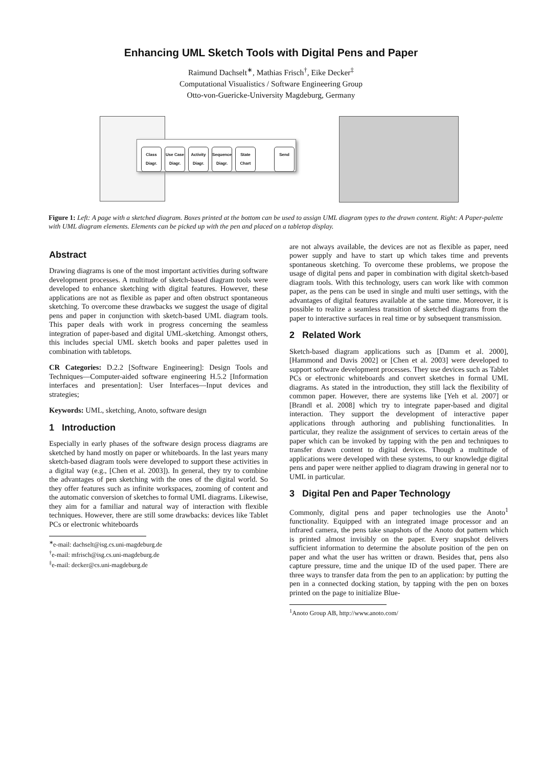Enhancing UML Sketch Tools with Digital Pens and Paper
Raimund Dachselt<sup>∗</sup>, Mathias Frisch<sup>†</sup>, Eike Decker<sup>‡</sup>
Computational Visualistics / Software Engineering Group
Otto-von-Guericke-University Magdeburg, Germany
Class Diagr.
Use Case Diagr.
Activity Diagr.
Sequence Diagr.
State Chart
Send
Figure 1: Left: A page with a sketched diagram. Boxes printed at the bottom can be used to assign UML diagram types to the drawn content. Right: A Paper-palette with UML diagram elements. Elements can be picked up with the pen and placed on a tabletop display.
Abstract
Drawing diagrams is one of the most important activities during software development processes. A multitude of sketch-based diagram tools were developed to enhance sketching with digital features. However, these applications are not as flexible as paper and often obstruct spontaneous sketching. To overcome these drawbacks we suggest the usage of digital pens and paper in conjunction with sketch-based UML diagram tools. This paper deals with work in progress concerning the seamless integration of paper-based and digital UML-sketching. Amongst others, this includes special UML sketch books and paper palettes used in combination with tabletops.
CR Categories: D.2.2 [Software Engineering]: Design Tools and Techniques—Computer-aided software engineering H.5.2 [Information interfaces and presentation]: User Interfaces—Input devices and strategies;
Keywords: UML, sketching, Anoto, software design
1 Introduction
Especially in early phases of the software design process diagrams are sketched by hand mostly on paper or whiteboards. In the last years many sketch-based diagram tools were developed to support these activities in a digital way (e.g., [Chen et al. 2003]). In general, they try to combine the advantages of pen sketching with the ones of the digital world. So they offer features such as infinite workspaces, zooming of content and the automatic conversion of sketches to formal UML diagrams. Likewise, they aim for a familiar and natural way of interaction with flexible techniques. However, there are still some drawbacks: devices like Tablet PCs or electronic whiteboards
<sup>∗</sup>e-mail: dachselt@isg.cs.uni-magdeburg.de
<sup>†</sup> e-mail: mfrisch@isg.cs.uni-magdeburg.de
<sup>‡</sup> e-mail: decker@cs.uni-magdeburg.de
are not always available, the devices are not as flexible as paper, need power supply and have to start up which takes time and prevents spontaneous sketching. To overcome these problems, we propose the usage of digital pens and paper in combination with digital sketch-based diagram tools. With this technology, users can work like with common paper, as the pens can be used in single and multi user settings, with the advantages of digital features available at the same time. Moreover, it is possible to realize a seamless transition of sketched diagrams from the paper to interactive surfaces in real time or by subsequent transmission.
2 Related Work
Sketch-based diagram applications such as [Damm et al. 2000], [Hammond and Davis 2002] or [Chen et al. 2003] were developed to support software development processes. They use devices such as Tablet PCs or electronic whiteboards and convert sketches in formal UML diagrams. As stated in the introduction, they still lack the flexibility of common paper. However, there are systems like [Yeh et al. 2007] or [Brandl et al. 2008] which try to integrate paper-based and digital interaction. They support the development of interactive paper applications through authoring and publishing functionalities. In particular, they realize the assignment of services to certain areas of the paper which can be invoked by tapping with the pen and techniques to transfer drawn content to digital devices. Though a multitude of applications were developed with these systems, to our knowledge digital pens and paper were neither applied to diagram drawing in general nor to UML in particular.
3 Digital Pen and Paper Technology
Commonly, digital pens and paper technologies use the Anoto<sup>1</sup> functionality. Equipped with an integrated image processor and an infrared camera, the pens take snapshots of the Anoto dot pattern which is printed almost invisibly on the paper. Every snapshot delivers sufficient information to determine the absolute position of the pen on paper and what the user has written or drawn. Besides that, pens also capture pressure, time and the unique ID of the used paper. There are three ways to transfer data from the pen to an application: by putting the pen in a connected docking station, by tapping with the pen on boxes printed on the page to initialize Blue-
<sup>1</sup> Anoto Group AB, http://www.anoto.com/